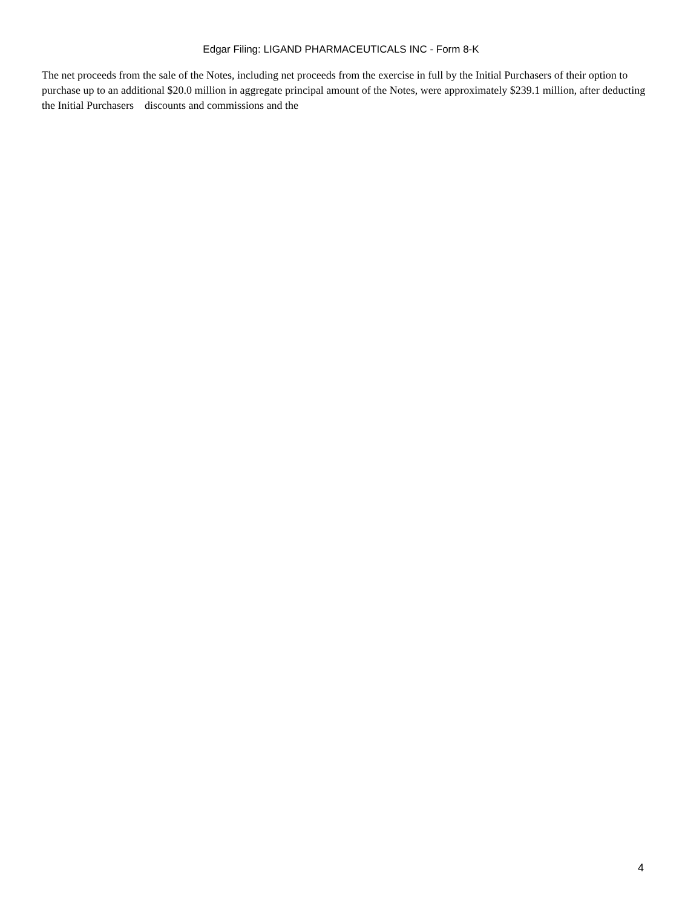Edgar Filing: LIGAND PHARMACEUTICALS INC - Form 8-K
The net proceeds from the sale of the Notes, including net proceeds from the exercise in full by the Initial Purchasers of their option to purchase up to an additional $20.0 million in aggregate principal amount of the Notes, were approximately $239.1 million, after deducting the Initial Purchasers discounts and commissions and the
4